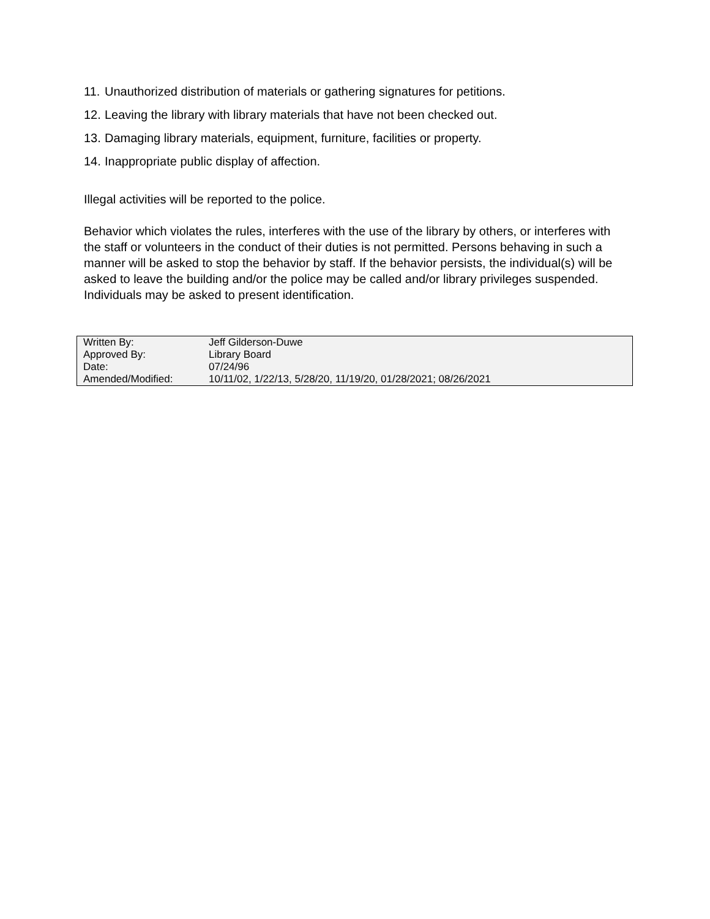11. Unauthorized distribution of materials or gathering signatures for petitions.
12. Leaving the library with library materials that have not been checked out.
13. Damaging library materials, equipment, furniture, facilities or property.
14. Inappropriate public display of affection.
Illegal activities will be reported to the police.
Behavior which violates the rules, interferes with the use of the library by others, or interferes with the staff or volunteers in the conduct of their duties is not permitted. Persons behaving in such a manner will be asked to stop the behavior by staff. If the behavior persists, the individual(s) will be asked to leave the building and/or the police may be called and/or library privileges suspended. Individuals may be asked to present identification.
| Written By: | Jeff Gilderson-Duwe |
| Approved By: | Library Board |
| Date: | 07/24/96 |
| Amended/Modified: | 10/11/02, 1/22/13, 5/28/20, 11/19/20, 01/28/2021; 08/26/2021 |